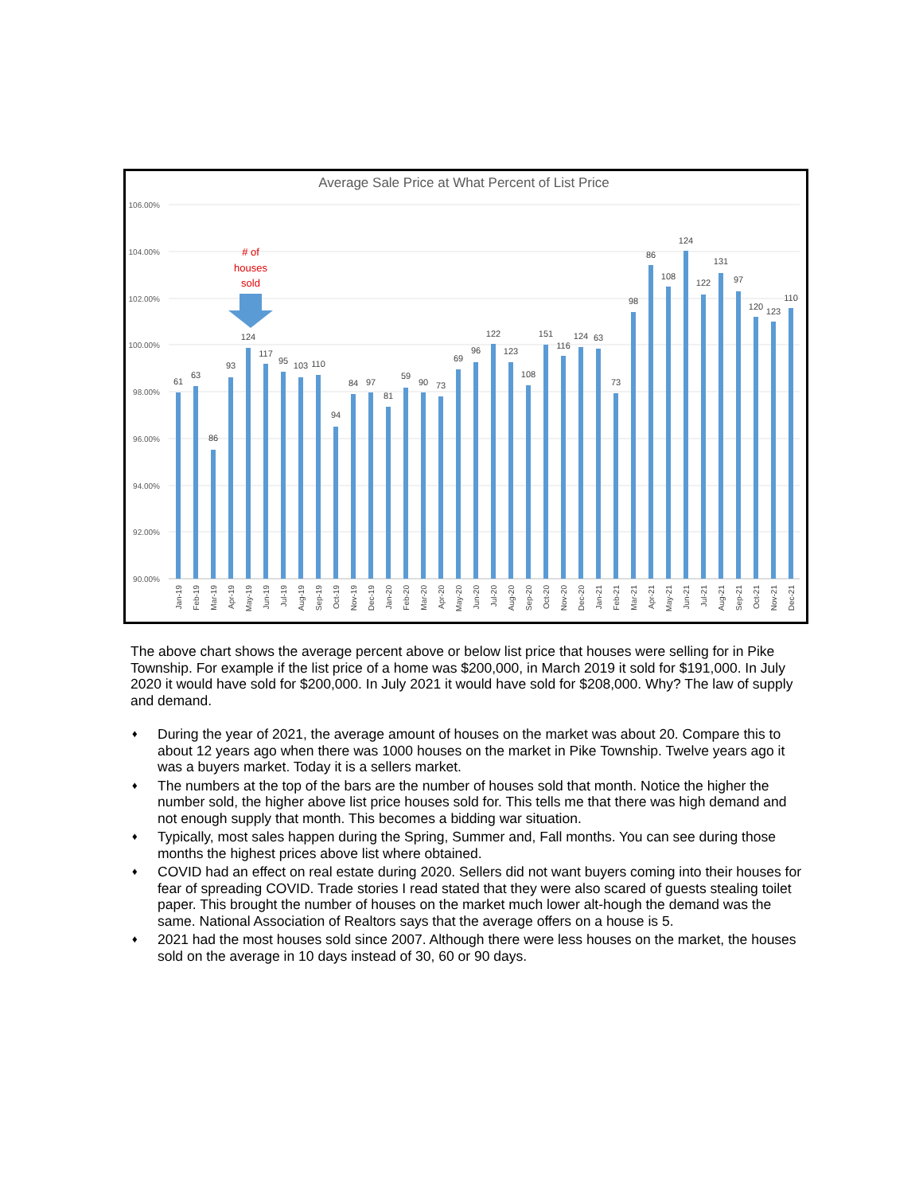Average Sale Price at What Percent of List Price
106.00%
104.00%
102.00%
100.00%
98.00%
96.00%
94.00%
92.00%
90.00%
61
63
86
93
124
117
95
103
110
94
84
97
81
59
90
73
69
96
122
123
108
151
116
124
63
73
98
86
108
124
122
131
97
120
123
110
# of
houses
sold
Jan-19
Feb-19
Mar-19
Apr-19
May-19
Jun-19
Jul-19
Aug-19
Sep-19
Oct-19
Nov-19
Dec-19
Jan-20
Feb-20
Mar-20
Apr-20
May-20
Jun-20
Jul-20
Aug-20
Sep-20
Oct-20
Nov-20
Dec-20
Jan-21
Feb-21
Mar-21
Apr-21
May-21
Jun-21
Jul-21
Aug-21
Sep-21
Oct-21
Nov-21
Dec-21
The above chart shows the average percent above or below list price that houses were selling for in Pike Township. For example if the list price of a home was $200,000, in March 2019 it sold for $191,000. In July 2020 it would have sold for $200,000. In July 2021 it would have sold for $208,000. Why? The law of supply and demand.
♦ During the year of 2021, the average amount of houses on the market was about 20. Compare this to about 12 years ago when there was 1000 houses on the market in Pike Township. Twelve years ago it was a buyers market. Today it is a sellers market.
♦ The numbers at the top of the bars are the number of houses sold that month. Notice the higher the number sold, the higher above list price houses sold for. This tells me that there was high demand and not enough supply that month. This becomes a bidding war situation.
♦ Typically, most sales happen during the Spring, Summer and, Fall months. You can see during those months the highest prices above list where obtained.
♦ COVID had an effect on real estate during 2020. Sellers did not want buyers coming into their houses for fear of spreading COVID. Trade stories I read stated that they were also scared of guests stealing toilet paper. This brought the number of houses on the market much lower alt-hough the demand was the same. National Association of Realtors says that the average offers on a house is 5.
♦ 2021 had the most houses sold since 2007. Although there were less houses on the market, the houses sold on the average in 10 days instead of 30, 60 or 90 days.